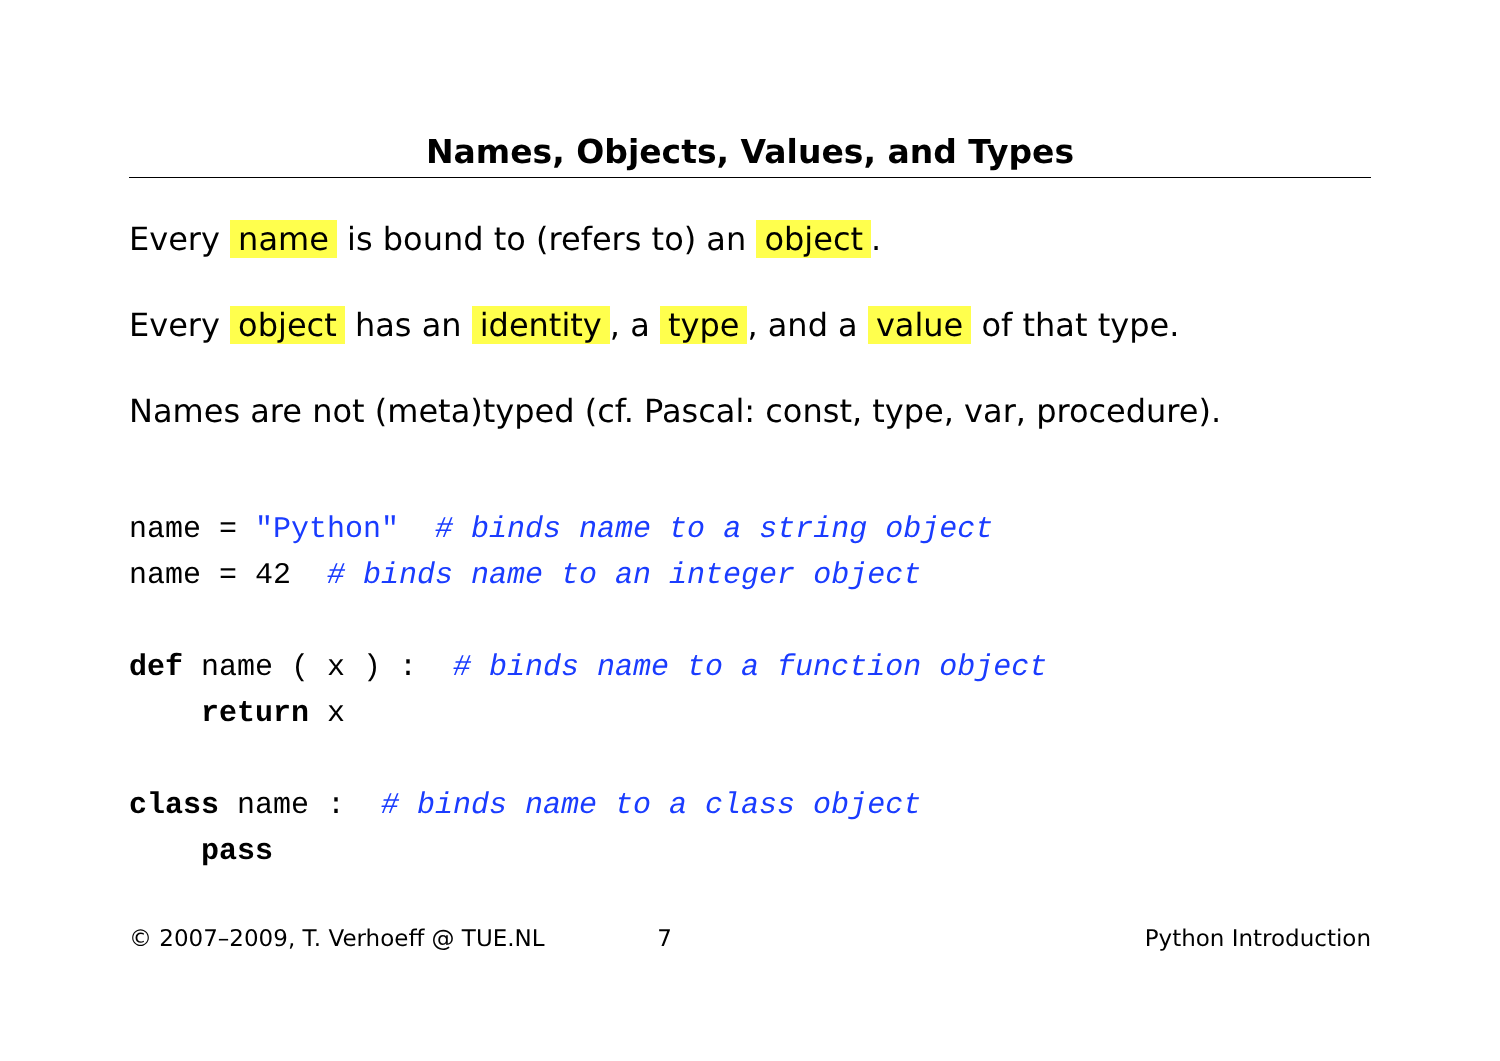Names, Objects, Values, and Types
Every name is bound to (refers to) an object.
Every object has an identity, a type, and a value of that type.
Names are not (meta)typed (cf. Pascal: const, type, var, procedure).
name = "Python"  # binds name to a string object
name = 42  # binds name to an integer object
def name ( x ) :  # binds name to a function object
    return x
class name :  # binds name to a class object
    pass
© 2007–2009, T. Verhoeff @ TUE.NL 7 Python Introduction